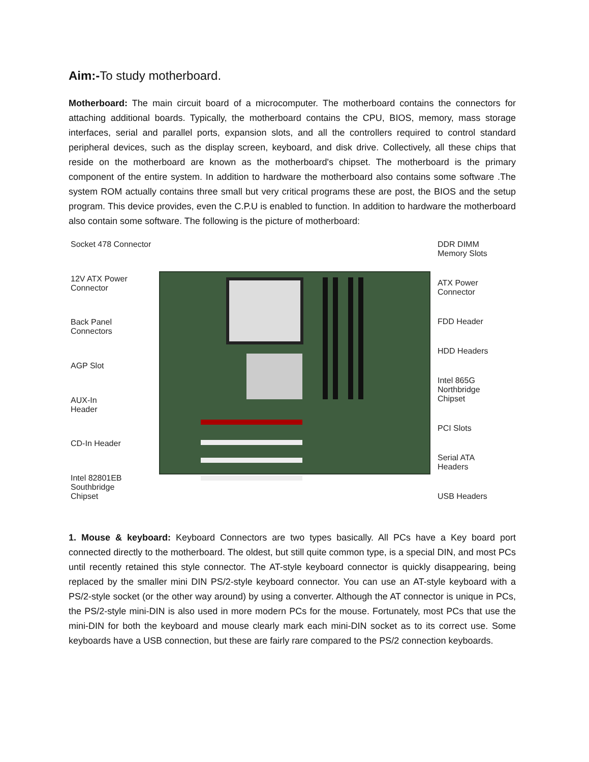Aim:-To study motherboard.
Motherboard: The main circuit board of a microcomputer. The motherboard contains the connectors for attaching additional boards. Typically, the motherboard contains the CPU, BIOS, memory, mass storage interfaces, serial and parallel ports, expansion slots, and all the controllers required to control standard peripheral devices, such as the display screen, keyboard, and disk drive. Collectively, all these chips that reside on the motherboard are known as the motherboard's chipset. The motherboard is the primary component of the entire system. In addition to hardware the motherboard also contains some software .The system ROM actually contains three small but very critical programs these are post, the BIOS and the setup program. This device provides, even the C.P.U is enabled to function. In addition to hardware the motherboard also contain some software. The following is the picture of motherboard:
Socket 478 Connector
12V ATX Power
Connector
Back Panel
Connectors
AGP Slot
AUX-In
Header
CD-In Header
Intel 82801EB
Southbridge
Chipset
DDR DIMM
Memory Slots
ATX Power
Connector
FDD Header
HDD Headers
Intel 865G
Northbridge
Chipset
PCI Slots
Serial ATA
Headers
USB Headers
1. Mouse & keyboard: Keyboard Connectors are two types basically. All PCs have a Key board port connected directly to the motherboard. The oldest, but still quite common type, is a special DIN, and most PCs until recently retained this style connector. The AT-style keyboard connector is quickly disappearing, being replaced by the smaller mini DIN PS/2-style keyboard connector. You can use an AT-style keyboard with a PS/2-style socket (or the other way around) by using a converter. Although the AT connector is unique in PCs, the PS/2-style mini-DIN is also used in more modern PCs for the mouse. Fortunately, most PCs that use the mini-DIN for both the keyboard and mouse clearly mark each mini-DIN socket as to its correct use. Some keyboards have a USB connection, but these are fairly rare compared to the PS/2 connection keyboards.